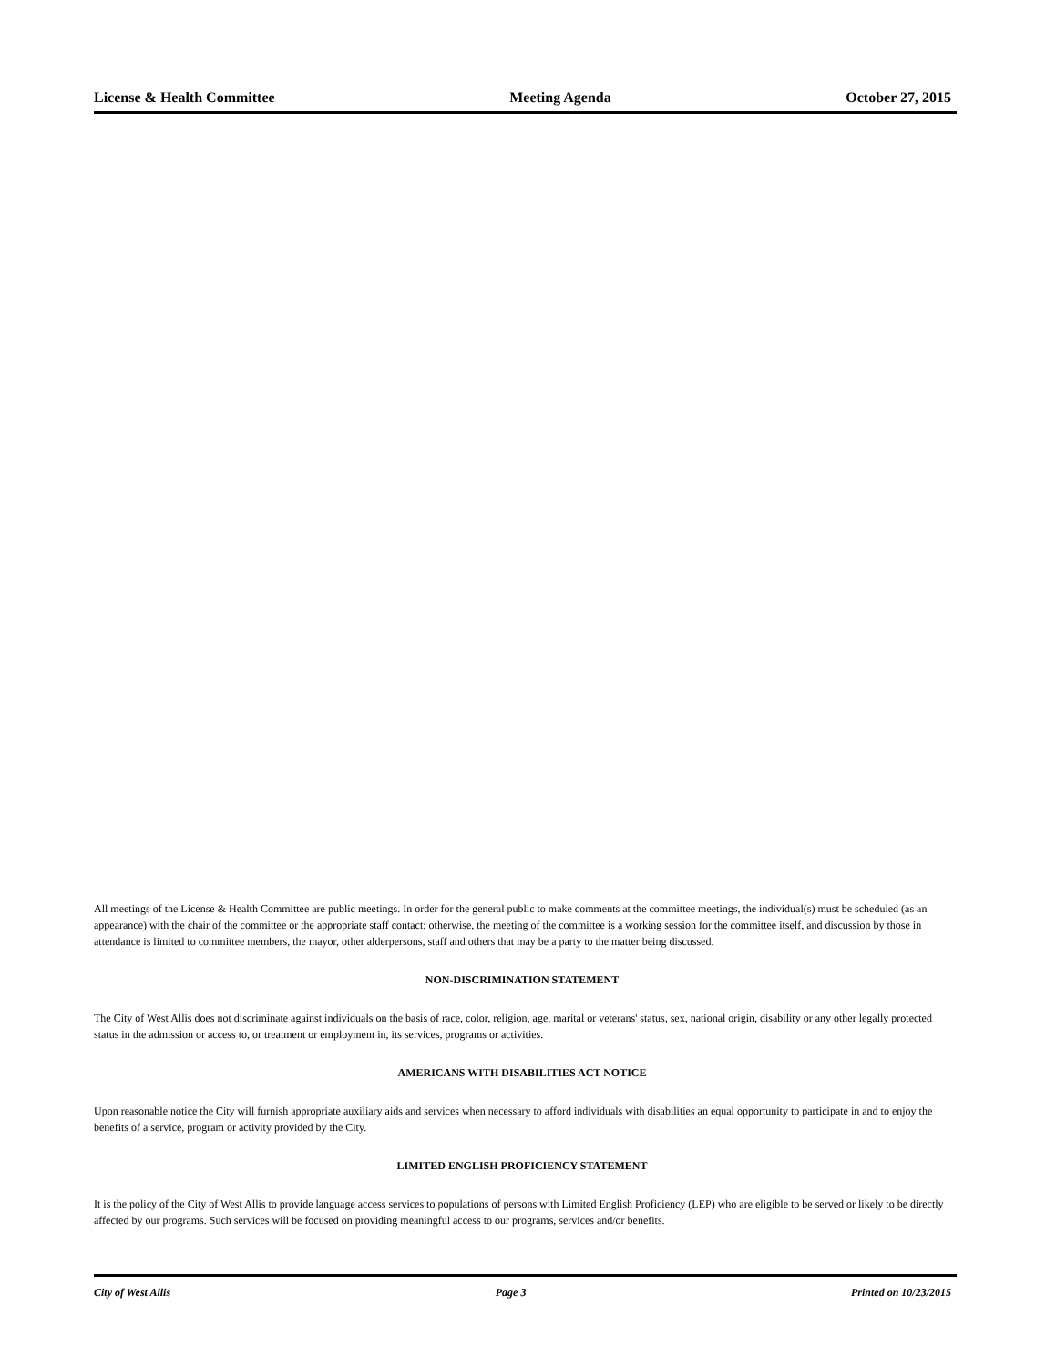License & Health Committee Meeting Agenda October 27, 2015
All meetings of the License & Health Committee are public meetings. In order for the general public to make comments at the committee meetings, the individual(s) must be scheduled (as an appearance) with the chair of the committee or the appropriate staff contact; otherwise, the meeting of the committee is a working session for the committee itself, and discussion by those in attendance is limited to committee members, the mayor, other alderpersons, staff and others that may be a party to the matter being discussed.
NON-DISCRIMINATION STATEMENT
The City of West Allis does not discriminate against individuals on the basis of race, color, religion, age, marital or veterans' status, sex, national origin, disability or any other legally protected status in the admission or access to, or treatment or employment in, its services, programs or activities.
AMERICANS WITH DISABILITIES ACT NOTICE
Upon reasonable notice the City will furnish appropriate auxiliary aids and services when necessary to afford individuals with disabilities an equal opportunity to participate in and to enjoy the benefits of a service, program or activity provided by the City.
LIMITED ENGLISH PROFICIENCY STATEMENT
It is the policy of the City of West Allis to provide language access services to populations of persons with Limited English Proficiency (LEP) who are eligible to be served or likely to be directly affected by our programs. Such services will be focused on providing meaningful access to our programs, services and/or benefits.
City of West Allis Page 3 Printed on 10/23/2015